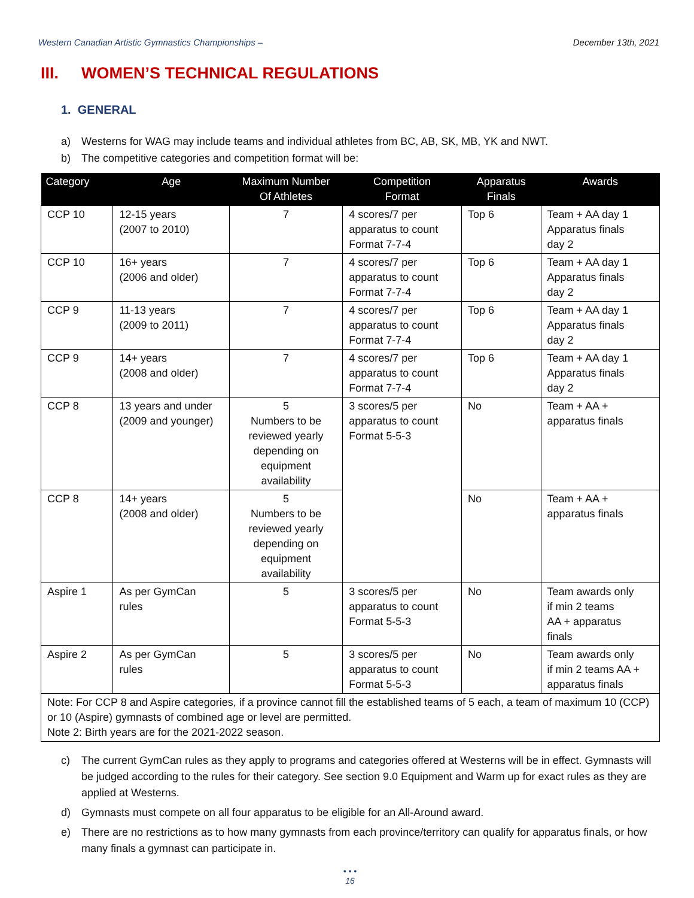Western Canadian Artistic Gymnastics Championships – December 13th, 2021
III. WOMEN’S TECHNICAL REGULATIONS
1. GENERAL
a) Westerns for WAG may include teams and individual athletes from BC, AB, SK, MB, YK and NWT.
b) The competitive categories and competition format will be:
| Category | Age | Maximum Number Of Athletes | Competition Format | Apparatus Finals | Awards |
| --- | --- | --- | --- | --- | --- |
| CCP 10 | 12-15 years (2007 to 2010) | 7 | 4 scores/7 per apparatus to count Format 7-7-4 | Top 6 | Team + AA day 1 Apparatus finals day 2 |
| CCP 10 | 16+ years (2006 and older) | 7 | 4 scores/7 per apparatus to count Format 7-7-4 | Top 6 | Team + AA day 1 Apparatus finals day 2 |
| CCP 9 | 11-13 years (2009 to 2011) | 7 | 4 scores/7 per apparatus to count Format 7-7-4 | Top 6 | Team + AA day 1 Apparatus finals day 2 |
| CCP 9 | 14+ years (2008 and older) | 7 | 4 scores/7 per apparatus to count Format 7-7-4 | Top 6 | Team + AA day 1 Apparatus finals day 2 |
| CCP 8 | 13 years and under (2009 and younger) | 5 Numbers to be reviewed yearly depending on equipment availability | 3 scores/5 per apparatus to count Format 5-5-3 | No | Team + AA + apparatus finals |
| CCP 8 | 14+ years (2008 and older) | 5 Numbers to be reviewed yearly depending on equipment availability | | No | Team + AA + apparatus finals |
| Aspire 1 | As per GymCan rules | 5 | 3 scores/5 per apparatus to count Format 5-5-3 | No | Team awards only if min 2 teams AA + apparatus finals |
| Aspire 2 | As per GymCan rules | 5 | 3 scores/5 per apparatus to count Format 5-5-3 | No | Team awards only if min 2 teams AA + apparatus finals |
| Note: For CCP 8 and Aspire categories, if a province cannot fill the established teams of 5 each, a team of maximum 10 (CCP) or 10 (Aspire) gymnasts of combined age or level are permitted. Note 2: Birth years are for the 2021-2022 season. | | | | | |
c) The current GymCan rules as they apply to programs and categories offered at Westerns will be in effect. Gymnasts will be judged according to the rules for their category. See section 9.0 Equipment and Warm up for exact rules as they are applied at Westerns.
d) Gymnasts must compete on all four apparatus to be eligible for an All-Around award.
e) There are no restrictions as to how many gymnasts from each province/territory can qualify for apparatus finals, or how many finals a gymnast can participate in.
• • •
16